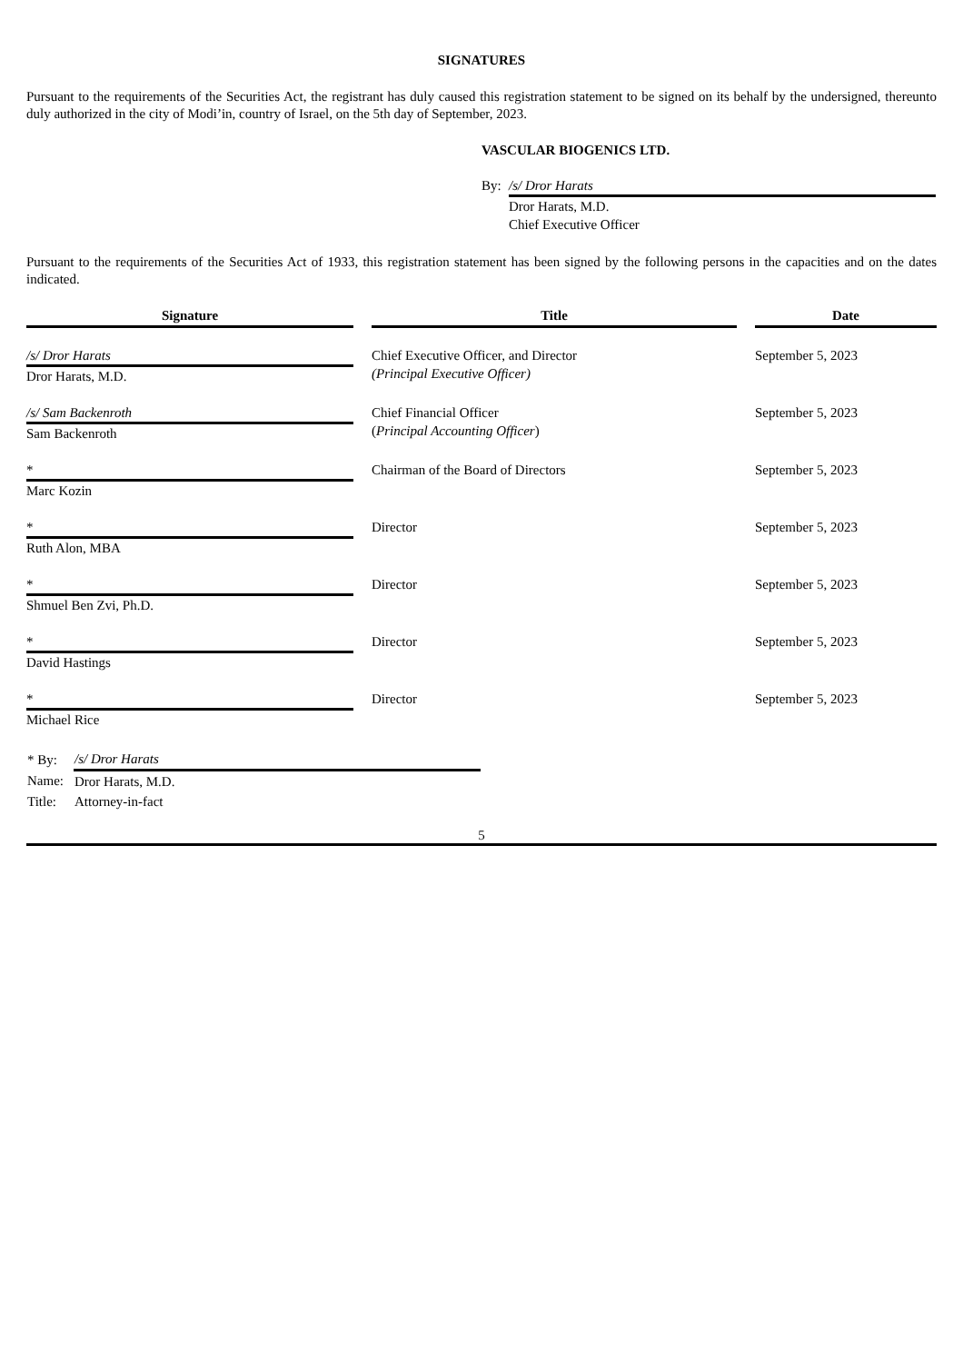SIGNATURES
Pursuant to the requirements of the Securities Act, the registrant has duly caused this registration statement to be signed on its behalf by the undersigned, thereunto duly authorized in the city of Modi’in, country of Israel, on the 5th day of September, 2023.
VASCULAR BIOGENICS LTD.
| By: | /s/ Dror Harats |
| | Dror Harats, M.D. Chief Executive Officer |
Pursuant to the requirements of the Securities Act of 1933, this registration statement has been signed by the following persons in the capacities and on the dates indicated.
| Signature | Title | Date |
| --- | --- | --- |
| /s/ Dror Harats Dror Harats, M.D. | Chief Executive Officer, and Director (Principal Executive Officer) | September 5, 2023 |
| /s/ Sam Backenroth Sam Backenroth | Chief Financial Officer ( Principal Accounting Officer ) | September 5, 2023 |
| * Marc Kozin | Chairman of the Board of Directors | September 5, 2023 |
| * Ruth Alon, MBA | Director | September 5, 2023 |
| * Shmuel Ben Zvi, Ph.D. | Director | September 5, 2023 |
| * David Hastings | Director | September 5, 2023 |
| * Michael Rice | Director | September 5, 2023 |
| * By: | /s/ Dror Harats |
| Name: | Dror Harats, M.D. |
| Title: | Attorney-in-fact |
5